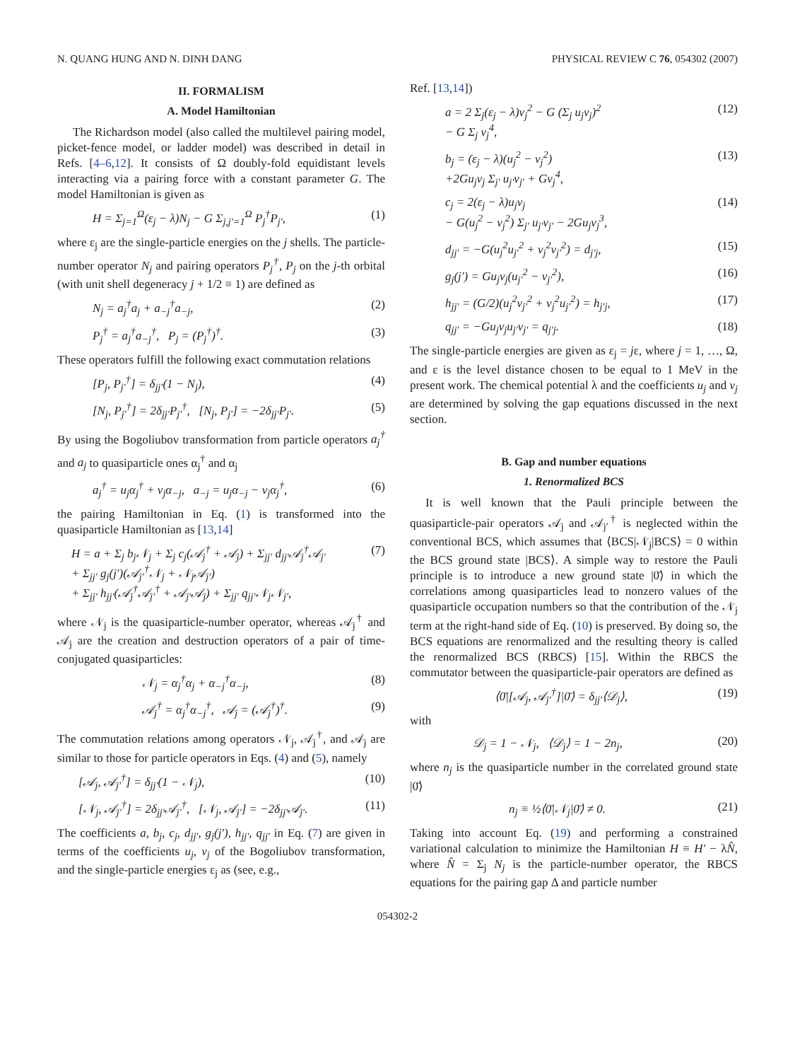N. QUANG HUNG AND N. DINH DANG PHYSICAL REVIEW C 76, 054302 (2007)
II. FORMALISM
A. Model Hamiltonian
The Richardson model (also called the multilevel pairing model, picket-fence model, or ladder model) was described in detail in Refs. [4–6,12]. It consists of Ω doubly-fold equidistant levels interacting via a pairing force with a constant parameter G. The model Hamiltonian is given as
H = Σ<sub>j=1</sub><sup>Ω</sup>(ε<sub>j</sub> − λ)N<sub>j</sub> − G Σ<sub>j,j′=1</sub><sup>Ω</sup> P<sub>j</sub><sup>†</sup>P<sub>j′</sub>, (1)
where ε<sub>j</sub> are the single-particle energies on the j shells. The particle-number operator N<sub>j</sub> and pairing operators P<sub>j</sub><sup>†</sup>, P<sub>j</sub> on the j-th orbital (with unit shell degeneracy j + 1/2 ≡ 1) are defined as
N<sub>j</sub> = a<sub>j</sub><sup>†</sup>a<sub>j</sub> + a<sub>−j</sub><sup>†</sup>a<sub>−j</sub>, (2)
P<sub>j</sub><sup>†</sup> = a<sub>j</sub><sup>†</sup>a<sub>−j</sub><sup>†</sup>, P<sub>j</sub> = (P<sub>j</sub><sup>†</sup>)<sup>†</sup>. (3)
These operators fulfill the following exact commutation relations
[P<sub>j</sub>, P<sub>j′</sub><sup>†</sup>] = δ<sub>jj′</sub>(1 − N<sub>j</sub>), (4)
[N<sub>j</sub>, P<sub>j′</sub><sup>†</sup>] = 2δ<sub>jj′</sub>P<sub>j′</sub><sup>†</sup>, [N<sub>j</sub>, P<sub>j′</sub>] = −2δ<sub>jj′</sub>P<sub>j′</sub>. (5)
By using the Bogoliubov transformation from particle operators a<sub>j</sub><sup>†</sup> and a<sub>j</sub> to quasiparticle ones α<sub>j</sub><sup>†</sup> and α<sub>j</sub>
a<sub>j</sub><sup>†</sup> = u<sub>j</sub>α<sub>j</sub><sup>†</sup> + v<sub>j</sub>α<sub>−j</sub>, a<sub>−j</sub> = u<sub>j</sub>α<sub>−j</sub> − v<sub>j</sub>α<sub>j</sub><sup>†</sup>, (6)
the pairing Hamiltonian in Eq. (1) is transformed into the quasiparticle Hamiltonian as [13,14]
H = a + Σ<sub>j</sub> b<sub>j</sub>𝒩<sub>j</sub> + Σ<sub>j</sub> c<sub>j</sub>(𝒜<sub>j</sub><sup>†</sup> + 𝒜<sub>j</sub>) + Σ<sub>jj′</sub> d<sub>jj′</sub>𝒜<sub>j</sub><sup>†</sup>𝒜<sub>j′</sub>
+ Σ<sub>jj′</sub> g<sub>j</sub>(j′)(𝒜<sub>j′</sub><sup>†</sup>𝒩<sub>j</sub> + 𝒩<sub>j</sub>𝒜<sub>j′</sub>)
+ Σ<sub>jj′</sub> h<sub>jj′</sub>(𝒜<sub>j</sub><sup>†</sup>𝒜<sub>j′</sub><sup>†</sup> + 𝒜<sub>j′</sub>𝒜<sub>j</sub>) + Σ<sub>jj′</sub> q<sub>jj′</sub>𝒩<sub>j</sub>𝒩<sub>j′</sub>, (7)
where 𝒩<sub>j</sub> is the quasiparticle-number operator, whereas 𝒜<sub>j</sub><sup>†</sup> and 𝒜<sub>j</sub> are the creation and destruction operators of a pair of time-conjugated quasiparticles:
𝒩<sub>j</sub> = α<sub>j</sub><sup>†</sup>α<sub>j</sub> + α<sub>−j</sub><sup>†</sup>α<sub>−j</sub>, (8)
𝒜<sub>j</sub><sup>†</sup> = α<sub>j</sub><sup>†</sup>α<sub>−j</sub><sup>†</sup>, 𝒜<sub>j</sub> = (𝒜<sub>j</sub><sup>†</sup>)<sup>†</sup>. (9)
The commutation relations among operators 𝒩<sub>j</sub>, 𝒜<sub>j</sub><sup>†</sup>, and 𝒜<sub>j</sub> are similar to those for particle operators in Eqs. (4) and (5), namely
[𝒜<sub>j</sub>, 𝒜<sub>j′</sub><sup>†</sup>] = δ<sub>jj′</sub>(1 − 𝒩<sub>j</sub>), (10)
[𝒩<sub>j</sub>, 𝒜<sub>j′</sub><sup>†</sup>] = 2δ<sub>jj′</sub>𝒜<sub>j′</sub><sup>†</sup>, [𝒩<sub>j</sub>, 𝒜<sub>j′</sub>] = −2δ<sub>jj′</sub>𝒜<sub>j′</sub>. (11)
The coefficients a, b<sub>j</sub>, c<sub>j</sub>, d<sub>jj′</sub>, g<sub>j</sub>(j′), h<sub>jj′</sub>, q<sub>jj′</sub> in Eq. (7) are given in terms of the coefficients u<sub>j</sub>, v<sub>j</sub> of the Bogoliubov transformation, and the single-particle energies ε<sub>j</sub> as (see, e.g.,
Ref. [13,14])
a = 2 Σ<sub>j</sub>(ε<sub>j</sub> − λ)v<sub>j</sub><sup>2</sup> − G (Σ<sub>j</sub> u<sub>j</sub>v<sub>j</sub>)<sup>2</sup>
− G Σ<sub>j</sub> v<sub>j</sub><sup>4</sup>, (12)
b<sub>j</sub> = (ε<sub>j</sub> − λ)(u<sub>j</sub><sup>2</sup> − v<sub>j</sub><sup>2</sup>)
+2Gu<sub>j</sub>v<sub>j</sub> Σ<sub>j′</sub> u<sub>j′</sub>v<sub>j′</sub> + Gv<sub>j</sub><sup>4</sup>, (13)
c<sub>j</sub> = 2(ε<sub>j</sub> − λ)u<sub>j</sub>v<sub>j</sub>
− G(u<sub>j</sub><sup>2</sup> − v<sub>j</sub><sup>2</sup>) Σ<sub>j′</sub> u<sub>j′</sub>v<sub>j′</sub> − 2Gu<sub>j</sub>v<sub>j</sub><sup>3</sup>, (14)
d<sub>jj′</sub> = −G(u<sub>j</sub><sup>2</sup>u<sub>j′</sub><sup>2</sup> + v<sub>j</sub><sup>2</sup>v<sub>j′</sub><sup>2</sup>) = d<sub>j′j</sub>, (15)
g<sub>j</sub>(j′) = Gu<sub>j</sub>v<sub>j</sub>(u<sub>j′</sub><sup>2</sup> − v<sub>j′</sub><sup>2</sup>), (16)
h<sub>jj′</sub> = (G/2)(u<sub>j</sub><sup>2</sup>v<sub>j′</sub><sup>2</sup> + v<sub>j</sub><sup>2</sup>u<sub>j′</sub><sup>2</sup>) = h<sub>j′j</sub>, (17)
q<sub>jj′</sub> = −Gu<sub>j</sub>v<sub>j</sub>u<sub>j′</sub>v<sub>j′</sub> = q<sub>j′j</sub>. (18)
The single-particle energies are given as ε<sub>j</sub> = jε, where j = 1, …, Ω, and ε is the level distance chosen to be equal to 1 MeV in the present work. The chemical potential λ and the coefficients u<sub>j</sub> and v<sub>j</sub> are determined by solving the gap equations discussed in the next section.
B. Gap and number equations
1. Renormalized BCS
It is well known that the Pauli principle between the quasiparticle-pair operators 𝒜<sub>j</sub> and 𝒜<sub>j′</sub><sup>†</sup> is neglected within the conventional BCS, which assumes that ⟨BCS|𝒩<sub>j</sub>|BCS⟩ = 0 within the BCS ground state |BCS⟩. A simple way to restore the Pauli principle is to introduce a new ground state |0̄⟩ in which the correlations among quasiparticles lead to nonzero values of the quasiparticle occupation numbers so that the contribution of the 𝒩<sub>j</sub> term at the right-hand side of Eq. (10) is preserved. By doing so, the BCS equations are renormalized and the resulting theory is called the renormalized BCS (RBCS) [15]. Within the RBCS the commutator between the quasiparticle-pair operators are defined as
⟨0̄|[𝒜<sub>j</sub>, 𝒜<sub>j′</sub><sup>†</sup>]|0̄⟩ = δ<sub>jj′</sub>⟨𝒟<sub>j</sub>⟩, (19)
with
𝒟<sub>j</sub> = 1 − 𝒩<sub>j</sub>, ⟨𝒟<sub>j</sub>⟩ = 1 − 2n<sub>j</sub>, (20)
where n<sub>j</sub> is the quasiparticle number in the correlated ground state |0̄⟩
n<sub>j</sub> ≡ ½⟨0̄|𝒩<sub>j</sub>|0̄⟩ ≠ 0. (21)
Taking into account Eq. (19) and performing a constrained variational calculation to minimize the Hamiltonian H ≡ H′ − λN̂, where N̂ = Σ<sub>j</sub> N<sub>j</sub> is the particle-number operator, the RBCS equations for the pairing gap Δ and particle number
054302-2